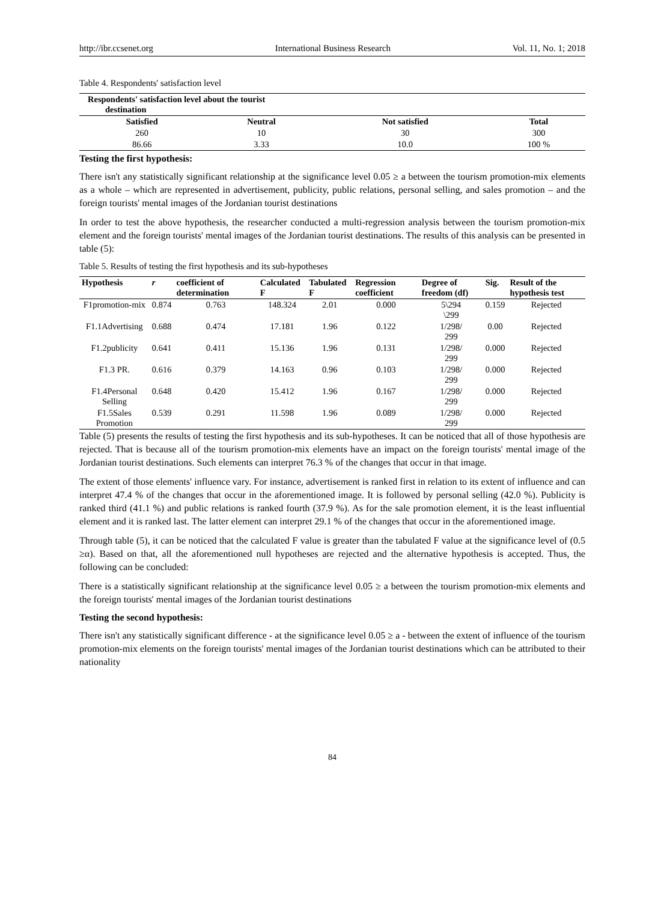http://ibr.ccsenet.org International Business Research Vol. 11, No. 1; 2018
Table 4. Respondents' satisfaction level
| Respondents' satisfaction level about the tourist destination | | | |
| --- | --- | --- | --- |
| Satisfied | Neutral | Not satisfied | Total |
| 260 | 10 | 30 | 300 |
| 86.66 | 3.33 | 10.0 | 100 % |
Testing the first hypothesis:
There isn't any statistically significant relationship at the significance level 0.05 ≥ a between the tourism promotion-mix elements as a whole – which are represented in advertisement, publicity, public relations, personal selling, and sales promotion – and the foreign tourists' mental images of the Jordanian tourist destinations
In order to test the above hypothesis, the researcher conducted a multi-regression analysis between the tourism promotion-mix element and the foreign tourists' mental images of the Jordanian tourist destinations. The results of this analysis can be presented in table (5):
Table 5. Results of testing the first hypothesis and its sub-hypotheses
| Hypothesis | r | coefficient of determination | Calculated F | Tabulated F | Regression coefficient | Degree of freedom (df) | Sig. | Result of the hypothesis test |
| --- | --- | --- | --- | --- | --- | --- | --- | --- |
| F1promotion-mix | 0.874 | 0.763 | 148.324 | 2.01 | 0.000 | 5\294 \299 | 0.159 | Rejected |
| F1.1Advertising | 0.688 | 0.474 | 17.181 | 1.96 | 0.122 | 1/298/ 299 | 0.00 | Rejected |
| F1.2publicity | 0.641 | 0.411 | 15.136 | 1.96 | 0.131 | 1/298/ 299 | 0.000 | Rejected |
| F1.3 PR. | 0.616 | 0.379 | 14.163 | 0.96 | 0.103 | 1/298/ 299 | 0.000 | Rejected |
| F1.4Personal Selling | 0.648 | 0.420 | 15.412 | 1.96 | 0.167 | 1/298/ 299 | 0.000 | Rejected |
| F1.5Sales Promotion | 0.539 | 0.291 | 11.598 | 1.96 | 0.089 | 1/298/ 299 | 0.000 | Rejected |
Table (5) presents the results of testing the first hypothesis and its sub-hypotheses. It can be noticed that all of those hypothesis are rejected. That is because all of the tourism promotion-mix elements have an impact on the foreign tourists' mental image of the Jordanian tourist destinations. Such elements can interpret 76.3 % of the changes that occur in that image.
The extent of those elements' influence vary. For instance, advertisement is ranked first in relation to its extent of influence and can interpret 47.4 % of the changes that occur in the aforementioned image. It is followed by personal selling (42.0 %). Publicity is ranked third (41.1 %) and public relations is ranked fourth (37.9 %). As for the sale promotion element, it is the least influential element and it is ranked last. The latter element can interpret 29.1 % of the changes that occur in the aforementioned image.
Through table (5), it can be noticed that the calculated F value is greater than the tabulated F value at the significance level of (0.5 ≥α). Based on that, all the aforementioned null hypotheses are rejected and the alternative hypothesis is accepted. Thus, the following can be concluded:
There is a statistically significant relationship at the significance level 0.05 ≥ a between the tourism promotion-mix elements and the foreign tourists' mental images of the Jordanian tourist destinations
Testing the second hypothesis:
There isn't any statistically significant difference - at the significance level 0.05 ≥ a - between the extent of influence of the tourism promotion-mix elements on the foreign tourists' mental images of the Jordanian tourist destinations which can be attributed to their nationality
84